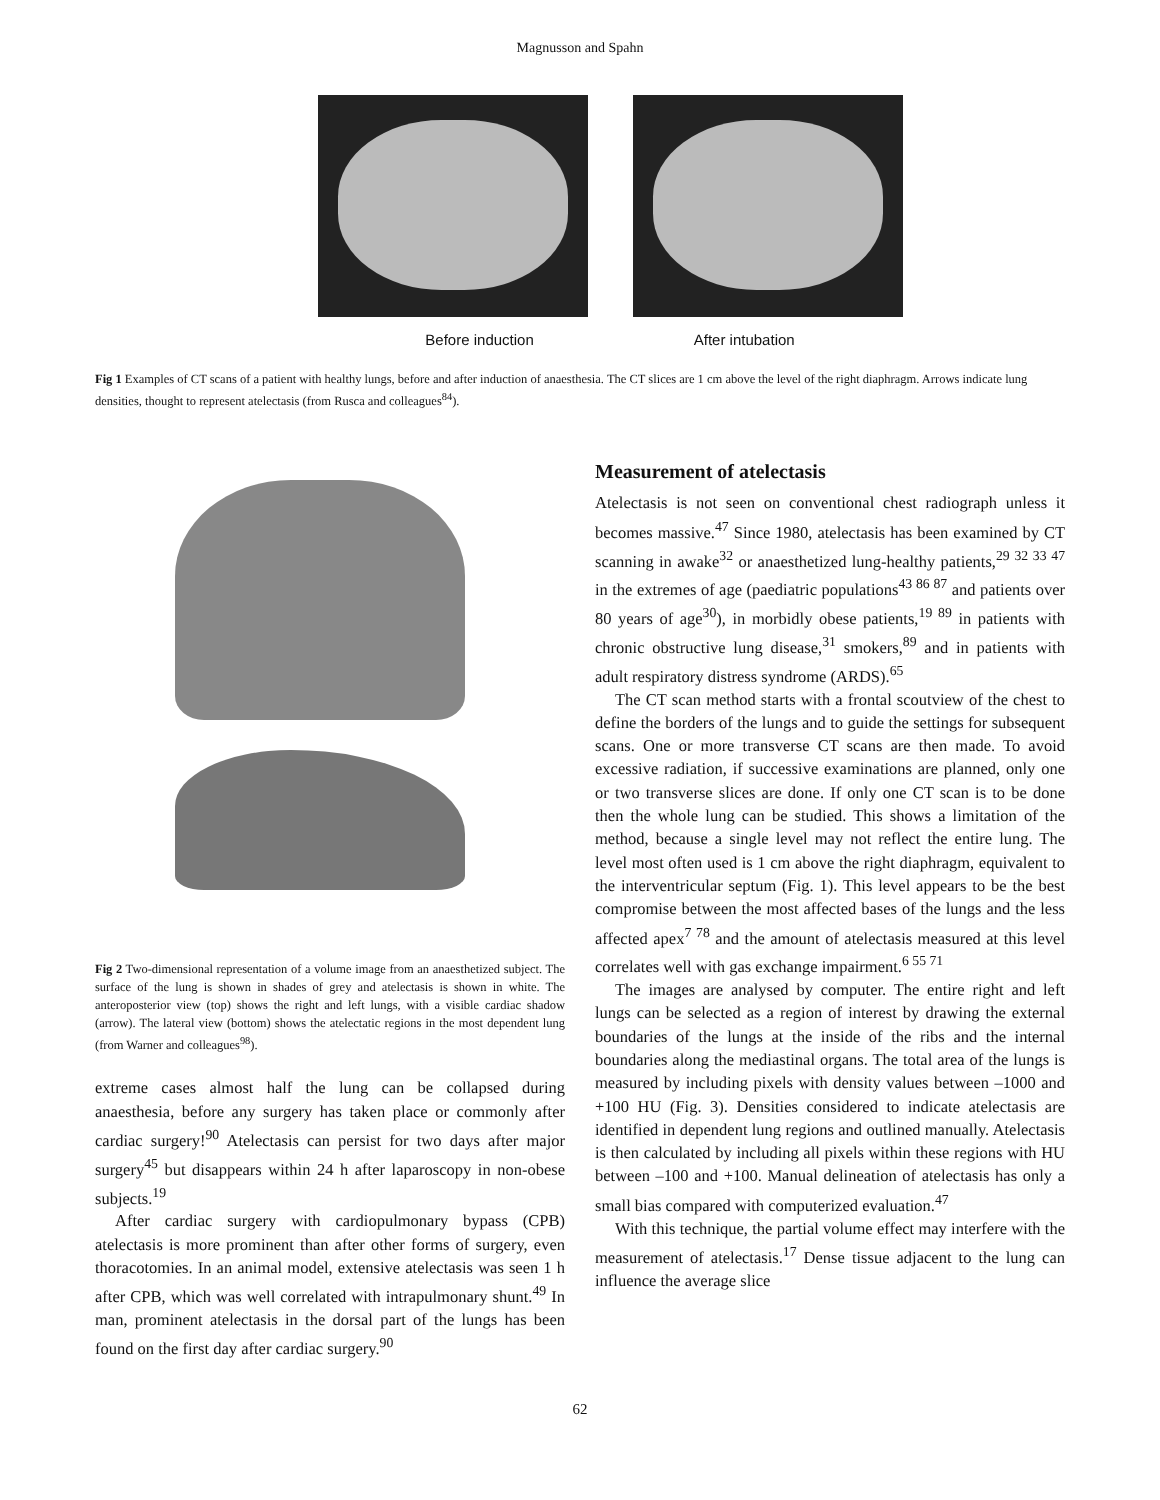Magnusson and Spahn
Before induction After intubation
Fig 1 Examples of CT scans of a patient with healthy lungs, before and after induction of anaesthesia. The CT slices are 1 cm above the level of the right diaphragm. Arrows indicate lung densities, thought to represent atelectasis (from Rusca and colleagues<sup>84</sup>).
Fig 2 Two-dimensional representation of a volume image from an anaesthetized subject. The surface of the lung is shown in shades of grey and atelectasis is shown in white. The anteroposterior view (top) shows the right and left lungs, with a visible cardiac shadow (arrow). The lateral view (bottom) shows the atelectatic regions in the most dependent lung (from Warner and colleagues<sup>98</sup>).
extreme cases almost half the lung can be collapsed during anaesthesia, before any surgery has taken place or commonly after cardiac surgery!<sup>90</sup> Atelectasis can persist for two days after major surgery<sup>45</sup> but disappears within 24 h after laparoscopy in non-obese subjects.<sup>19</sup>
After cardiac surgery with cardiopulmonary bypass (CPB) atelectasis is more prominent than after other forms of surgery, even thoracotomies. In an animal model, extensive atelectasis was seen 1 h after CPB, which was well correlated with intrapulmonary shunt.<sup>49</sup> In man, prominent atelectasis in the dorsal part of the lungs has been found on the first day after cardiac surgery.<sup>90</sup>
Measurement of atelectasis
Atelectasis is not seen on conventional chest radiograph unless it becomes massive.<sup>47</sup> Since 1980, atelectasis has been examined by CT scanning in awake<sup>32</sup> or anaesthetized lung-healthy patients,<sup>29 32 33 47</sup> in the extremes of age (paediatric populations<sup>43 86 87</sup> and patients over 80 years of age<sup>30</sup>), in morbidly obese patients,<sup>19 89</sup> in patients with chronic obstructive lung disease,<sup>31</sup> smokers,<sup>89</sup> and in patients with adult respiratory distress syndrome (ARDS).<sup>65</sup>
The CT scan method starts with a frontal scoutview of the chest to define the borders of the lungs and to guide the settings for subsequent scans. One or more transverse CT scans are then made. To avoid excessive radiation, if successive examinations are planned, only one or two transverse slices are done. If only one CT scan is to be done then the whole lung can be studied. This shows a limitation of the method, because a single level may not reflect the entire lung. The level most often used is 1 cm above the right diaphragm, equivalent to the interventricular septum (Fig. 1). This level appears to be the best compromise between the most affected bases of the lungs and the less affected apex<sup>7 78</sup> and the amount of atelectasis measured at this level correlates well with gas exchange impairment.<sup>6 55 71</sup>
The images are analysed by computer. The entire right and left lungs can be selected as a region of interest by drawing the external boundaries of the lungs at the inside of the ribs and the internal boundaries along the mediastinal organs. The total area of the lungs is measured by including pixels with density values between –1000 and +100 HU (Fig. 3). Densities considered to indicate atelectasis are identified in dependent lung regions and outlined manually. Atelectasis is then calculated by including all pixels within these regions with HU between –100 and +100. Manual delineation of atelectasis has only a small bias compared with computerized evaluation.<sup>47</sup>
With this technique, the partial volume effect may interfere with the measurement of atelectasis.<sup>17</sup> Dense tissue adjacent to the lung can influence the average slice
62